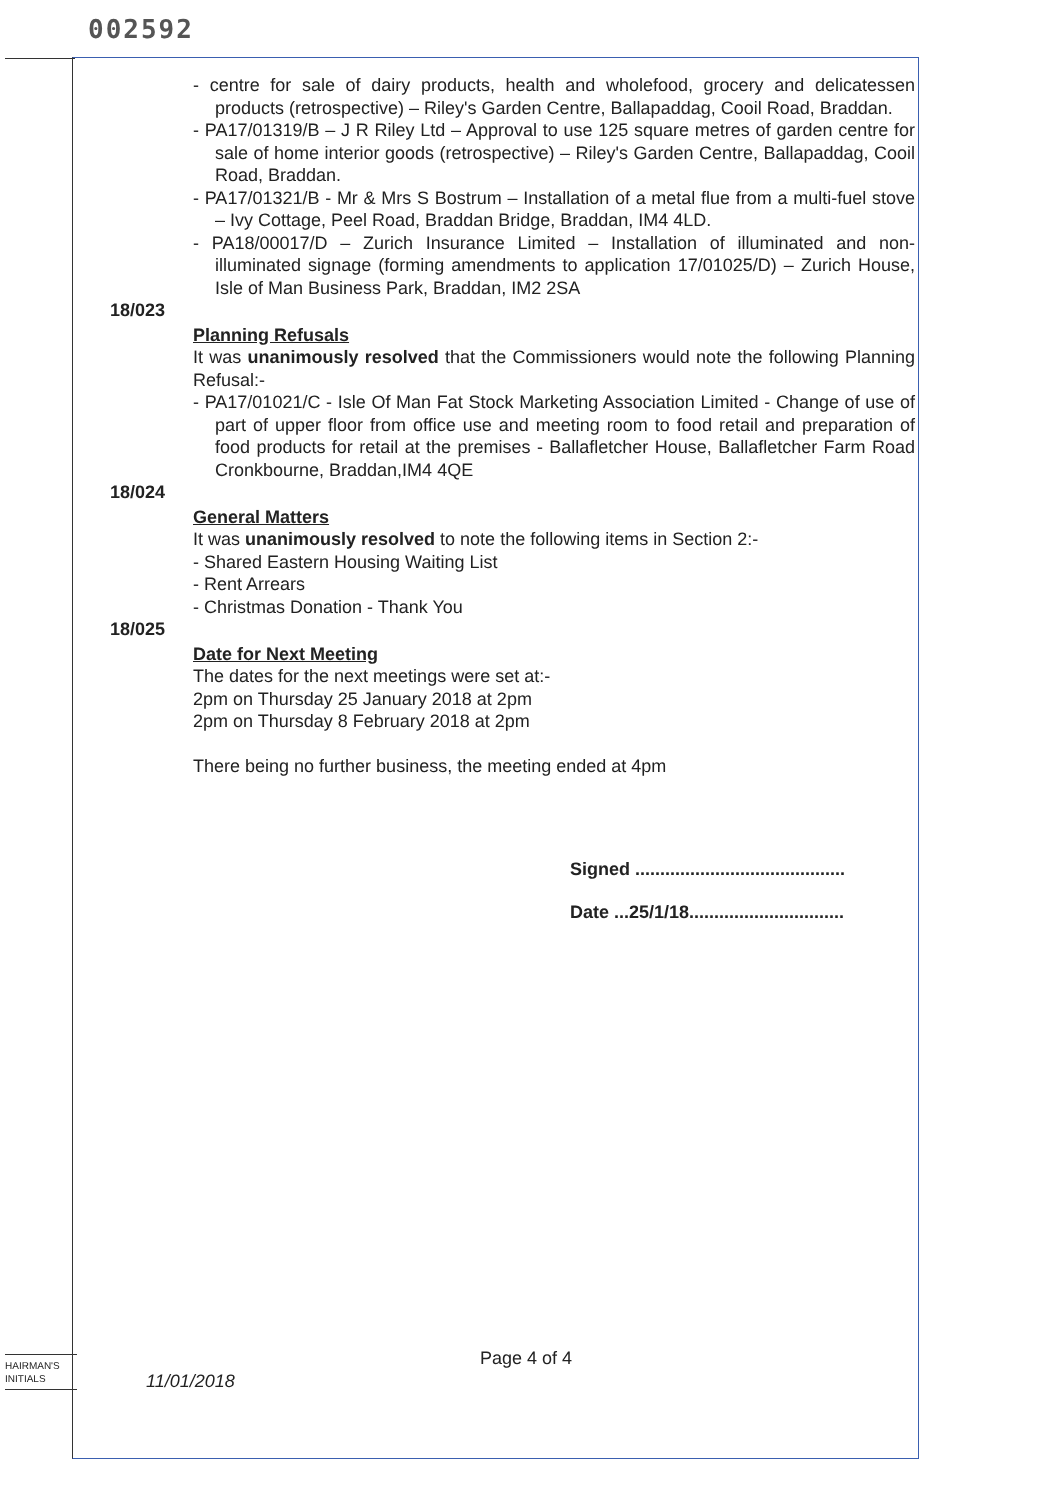002592
- centre for sale of dairy products, health and wholefood, grocery and delicatessen products (retrospective) – Riley's Garden Centre, Ballapaddag, Cooil Road, Braddan.
- PA17/01319/B – J R Riley Ltd – Approval to use 125 square metres of garden centre for sale of home interior goods (retrospective) – Riley's Garden Centre, Ballapaddag, Cooil Road, Braddan.
- PA17/01321/B - Mr & Mrs S Bostrum – Installation of a metal flue from a multi-fuel stove – Ivy Cottage, Peel Road, Braddan Bridge, Braddan, IM4 4LD.
- PA18/00017/D – Zurich Insurance Limited – Installation of illuminated and non-illuminated signage (forming amendments to application 17/01025/D) – Zurich House, Isle of Man Business Park, Braddan, IM2 2SA
18/023
Planning Refusals
It was unanimously resolved that the Commissioners would note the following Planning Refusal:-
- PA17/01021/C - Isle Of Man Fat Stock Marketing Association Limited - Change of use of part of upper floor from office use and meeting room to food retail and preparation of food products for retail at the premises - Ballafletcher House, Ballafletcher Farm Road Cronkbourne, Braddan,IM4 4QE
18/024
General Matters
It was unanimously resolved to note the following items in Section 2:-
- Shared Eastern Housing Waiting List
- Rent Arrears
- Christmas Donation - Thank You
18/025
Date for Next Meeting
The dates for the next meetings were set at:-
2pm on Thursday 25 January 2018 at 2pm
2pm on Thursday 8 February 2018 at 2pm
There being no further business, the meeting ended at 4pm
Signed ..........................................
Date ...25/1/18...............................
HAIRMAN'S
INITIALS
Page 4 of 4
11/01/2018